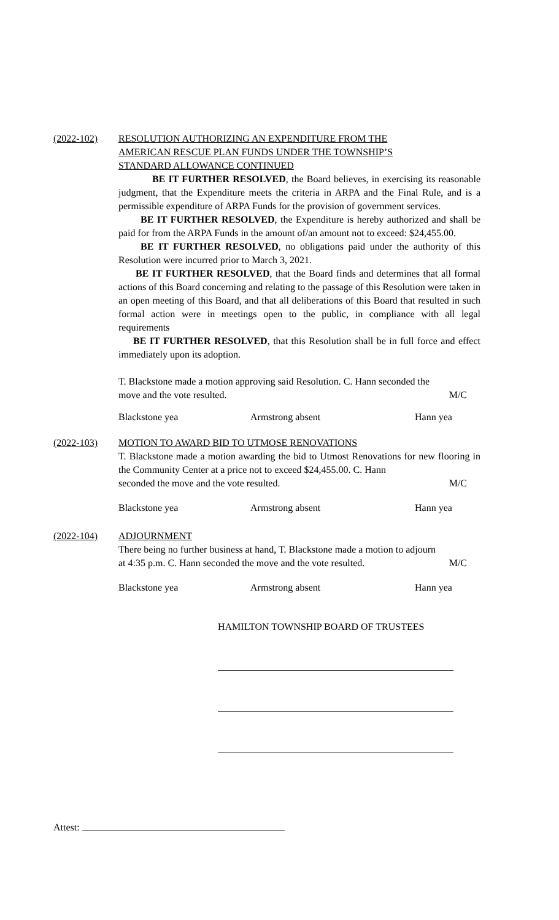(2022-102) RESOLUTION AUTHORIZING AN EXPENDITURE FROM THE
AMERICAN RESCUE PLAN FUNDS UNDER THE TOWNSHIP’S
STANDARD ALLOWANCE CONTINUED
BE IT FURTHER RESOLVED, the Board believes, in exercising its reasonable judgment, that the Expenditure meets the criteria in ARPA and the Final Rule, and is a permissible expenditure of ARPA Funds for the provision of government services.
BE IT FURTHER RESOLVED, the Expenditure is hereby authorized and shall be paid for from the ARPA Funds in the amount of/an amount not to exceed: $24,455.00.
BE IT FURTHER RESOLVED, no obligations paid under the authority of this Resolution were incurred prior to March 3, 2021.
BE IT FURTHER RESOLVED, that the Board finds and determines that all formal actions of this Board concerning and relating to the passage of this Resolution were taken in an open meeting of this Board, and that all deliberations of this Board that resulted in such formal action were in meetings open to the public, in compliance with all legal requirements
BE IT FURTHER RESOLVED, that this Resolution shall be in full force and effect immediately upon its adoption.
T. Blackstone made a motion approving said Resolution. C. Hann seconded the
move and the vote resulted. M/C
Blackstone yea Armstrong absent Hann yea
(2022-103) MOTION TO AWARD BID TO UTMOSE RENOVATIONS
T. Blackstone made a motion awarding the bid to Utmost Renovations for new flooring in the Community Center at a price not to exceed $24,455.00. C. Hann
seconded the move and the vote resulted. M/C
Blackstone yea Armstrong absent Hann yea
(2022-104) ADJOURNMENT
There being no further business at hand, T. Blackstone made a motion to adjourn
at 4:35 p.m. C. Hann seconded the move and the vote resulted. M/C
Blackstone yea Armstrong absent Hann yea
HAMILTON TOWNSHIP BOARD OF TRUSTEES
Attest: